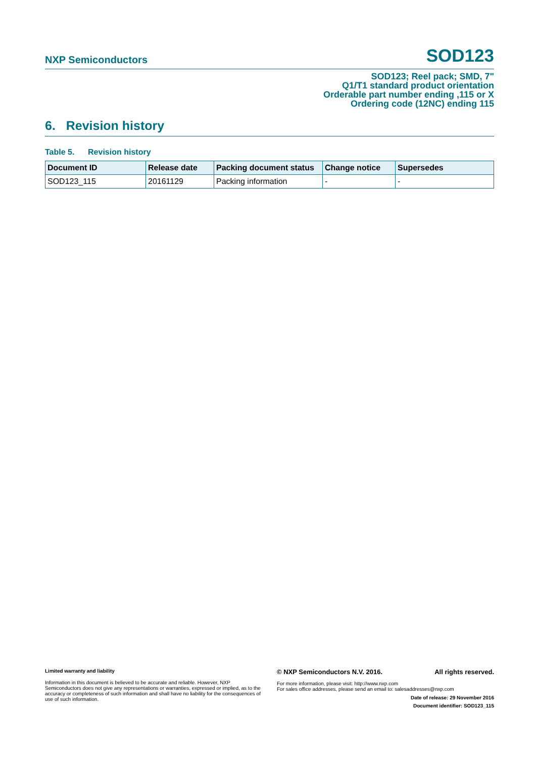NXP Semiconductors SOD123
SOD123; Reel pack; SMD, 7"
Q1/T1 standard product orientation
Orderable part number ending ,115 or X
Ordering code (12NC) ending 115
6. Revision history
Table 5. Revision history
| Document ID | Release date | Packing document status | Change notice | Supersedes |
| --- | --- | --- | --- | --- |
| SOD123_115 | 20161129 | Packing information | - | - |
Limited warranty and liability
Information in this document is believed to be accurate and reliable. However, NXP Semiconductors does not give any representations or warranties, expressed or implied, as to the accuracy or completeness of such information and shall have no liability for the consequences of use of such information.
© NXP Semiconductors N.V. 2016. All rights reserved.
For more information, please visit: http://www.nxp.com
For sales office addresses, please send an email to: salesaddresses@nxp.com
Date of release: 29 November 2016
Document identifier: SOD123_115